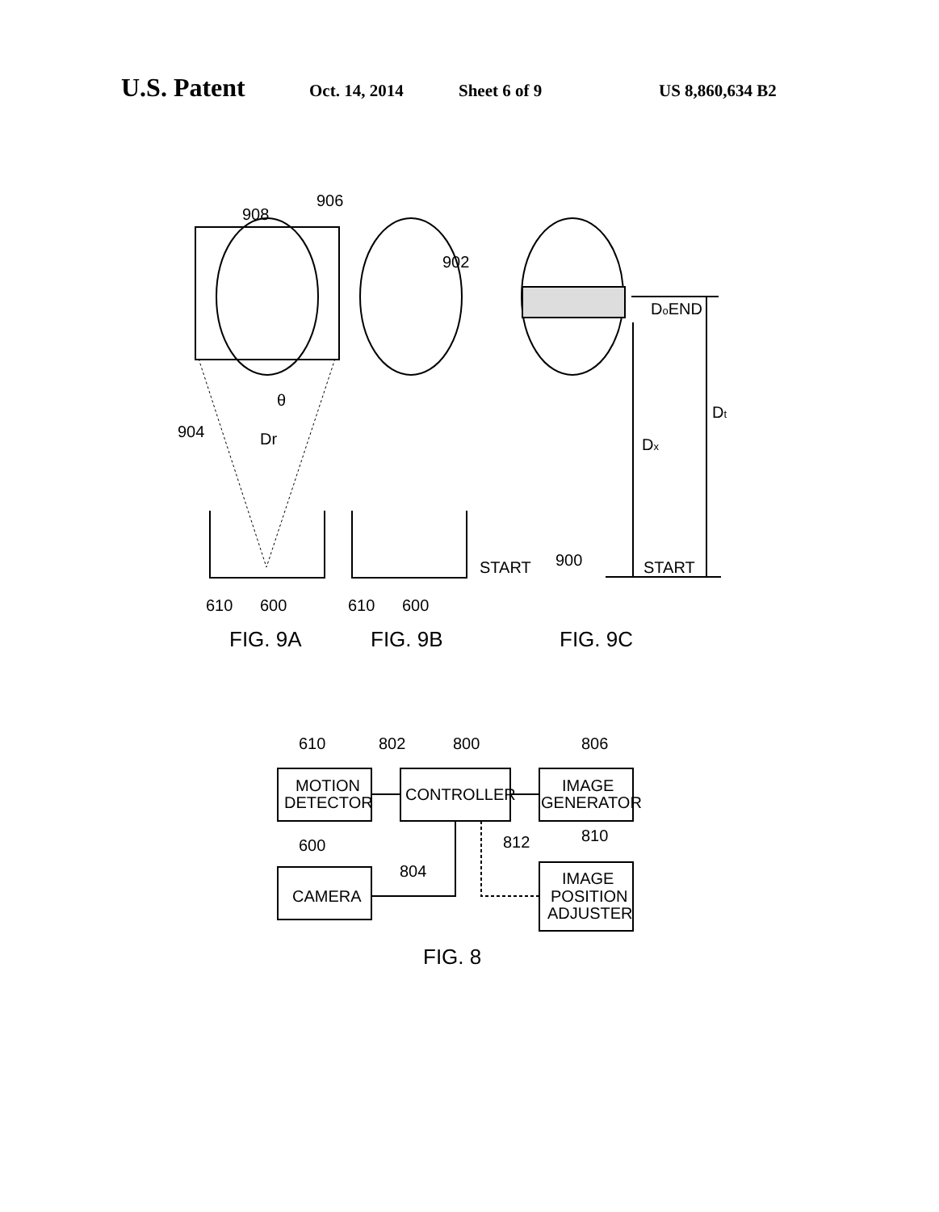U.S. Patent Oct. 14, 2014 Sheet 6 of 9 US 8,860,634 B2
906
908
902
DoEND
Dt
Dx
904
Dr
θ
START
900
START
610
600
610
600
FIG. 9A
FIG. 9B
FIG. 9C
610
802
800
806
MOTION
DETECTOR
CONTROLLER
IMAGE
GENERATOR
600
812
810
804
CAMERA
IMAGE
POSITION
ADJUSTER
FIG. 8